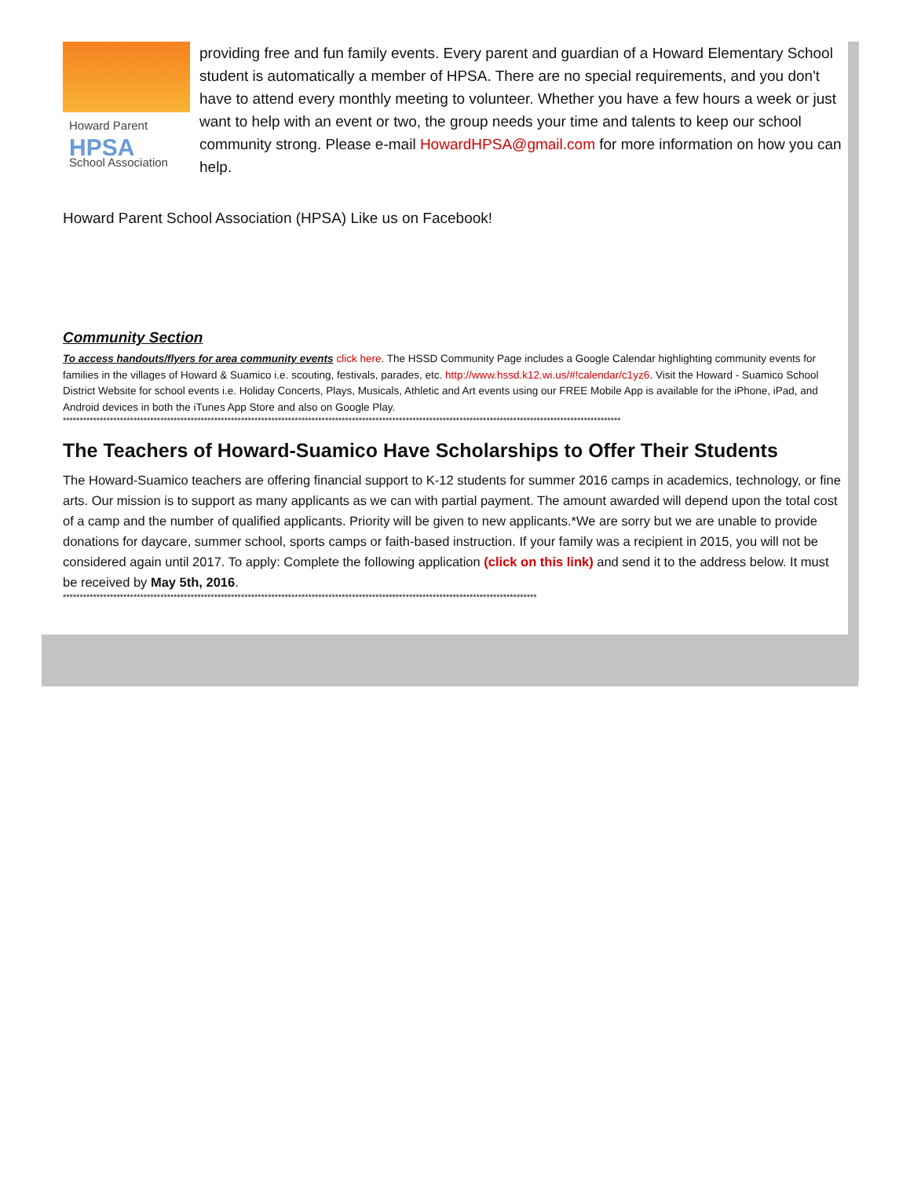Howard Parent
HPSA
School Association
providing free and fun family events. Every parent and guardian of a Howard Elementary School student is automatically a member of HPSA. There are no special requirements, and you don't have to attend every monthly meeting to volunteer. Whether you have a few hours a week or just want to help with an event or two, the group needs your time and talents to keep our school community strong. Please e-mail HowardHPSA@gmail.com for more information on how you can help.
Howard Parent School Association (HPSA) Like us on Facebook!
Community Section
To access handouts/flyers for area community events click here. The HSSD Community Page includes a Google Calendar highlighting community events for families in the villages of Howard & Suamico i.e. scouting, festivals, parades, etc. http://www.hssd.k12.wi.us/#!calendar/c1yz6. Visit the Howard - Suamico School District Website for school events i.e. Holiday Concerts, Plays, Musicals, Athletic and Art events using our FREE Mobile App is available for the iPhone, iPad, and Android devices in both the iTunes App Store and also on Google Play.
**********************************************************************************************************************************************************************
The Teachers of Howard-Suamico Have Scholarships to Offer Their Students
The Howard-Suamico teachers are offering financial support to K-12 students for summer 2016 camps in academics, technology, or fine arts. Our mission is to support as many applicants as we can with partial payment. The amount awarded will depend upon the total cost of a camp and the number of qualified applicants. Priority will be given to new applicants.*We are sorry but we are unable to provide donations for daycare, summer school, sports camps or faith-based instruction. If your family was a recipient in 2015, you will not be considered again until 2017. To apply: Complete the following application (click on this link) and send it to the address below. It must be received by May 5th, 2016.
*********************************************************************************************************************************************